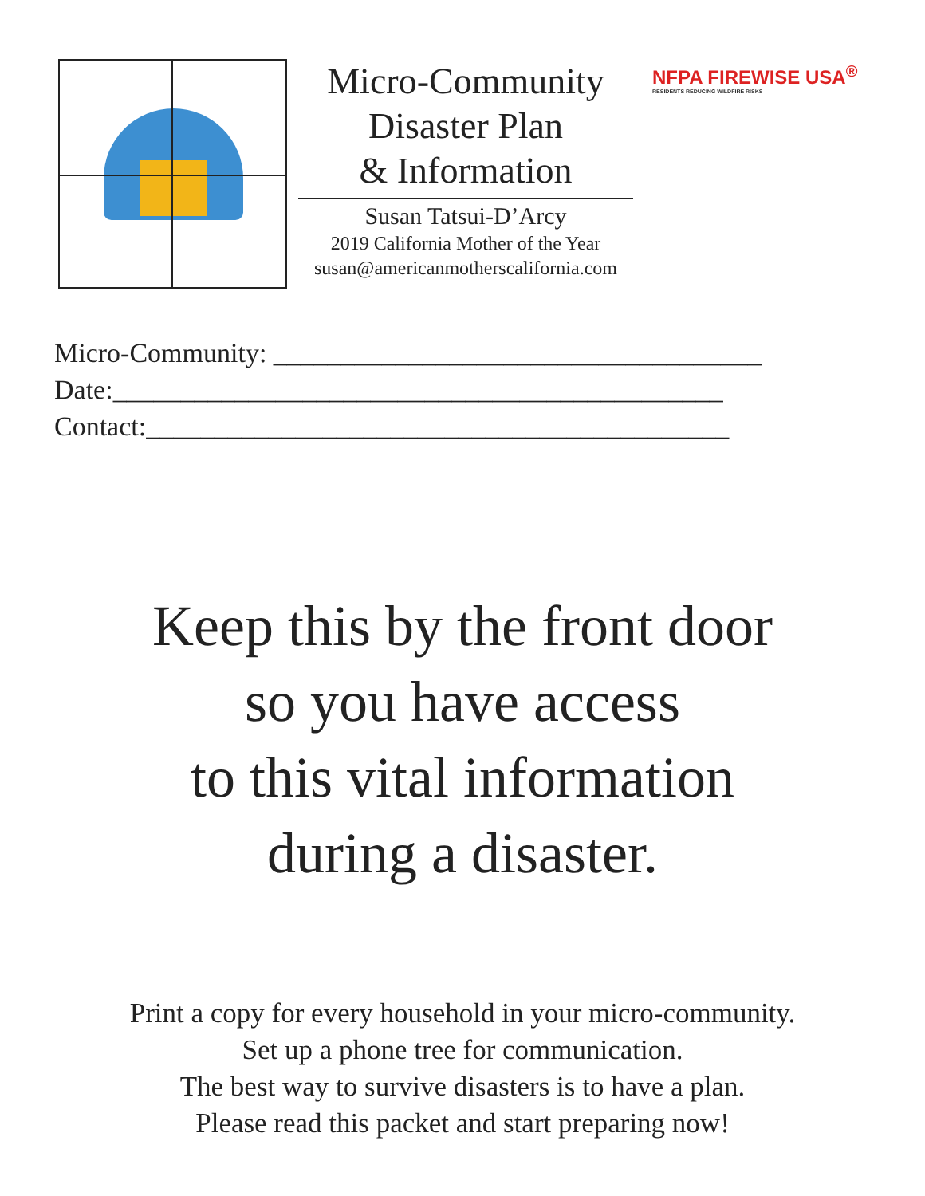Micro-Community
Disaster Plan
& Information
Susan Tatsui-D’Arcy
2019 California Mother of the Year
susan@americanmotherscalifornia.com
NFPA FIREWISE USA<sup>®</sup>
RESIDENTS REDUCING WILDFIRE RISKS
Micro-Community: ____________________________________
Date:_____________________________________________
Contact:___________________________________________
Keep this by the front door
so you have access
to this vital information
during a disaster.
Print a copy for every household in your micro-community.
Set up a phone tree for communication.
The best way to survive disasters is to have a plan.
Please read this packet and start preparing now!